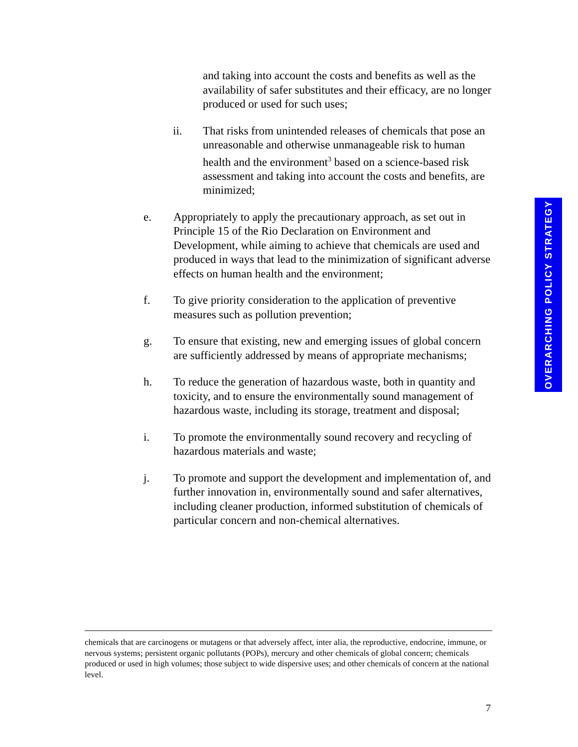and taking into account the costs and benefits as well as the availability of safer substitutes and their efficacy, are no longer produced or used for such uses;
ii. That risks from unintended releases of chemicals that pose an unreasonable and otherwise unmanageable risk to human health and the environment<sup>3</sup> based on a science-based risk assessment and taking into account the costs and benefits, are minimized;
e. Appropriately to apply the precautionary approach, as set out in Principle 15 of the Rio Declaration on Environment and Development, while aiming to achieve that chemicals are used and produced in ways that lead to the minimization of significant adverse effects on human health and the environment;
f. To give priority consideration to the application of preventive measures such as pollution prevention;
g. To ensure that existing, new and emerging issues of global concern are sufficiently addressed by means of appropriate mechanisms;
h. To reduce the generation of hazardous waste, both in quantity and toxicity, and to ensure the environmentally sound management of hazardous waste, including its storage, treatment and disposal;
i. To promote the environmentally sound recovery and recycling of hazardous materials and waste;
j. To promote and support the development and implementation of, and further innovation in, environmentally sound and safer alternatives, including cleaner production, informed substitution of chemicals of particular concern and non-chemical alternatives.
OVERARCHING POLICY STRATEGY
chemicals that are carcinogens or mutagens or that adversely affect, inter alia, the reproductive, endocrine, immune, or nervous systems; persistent organic pollutants (POPs), mercury and other chemicals of global concern; chemicals produced or used in high volumes; those subject to wide dispersive uses; and other chemicals of concern at the national level.
7